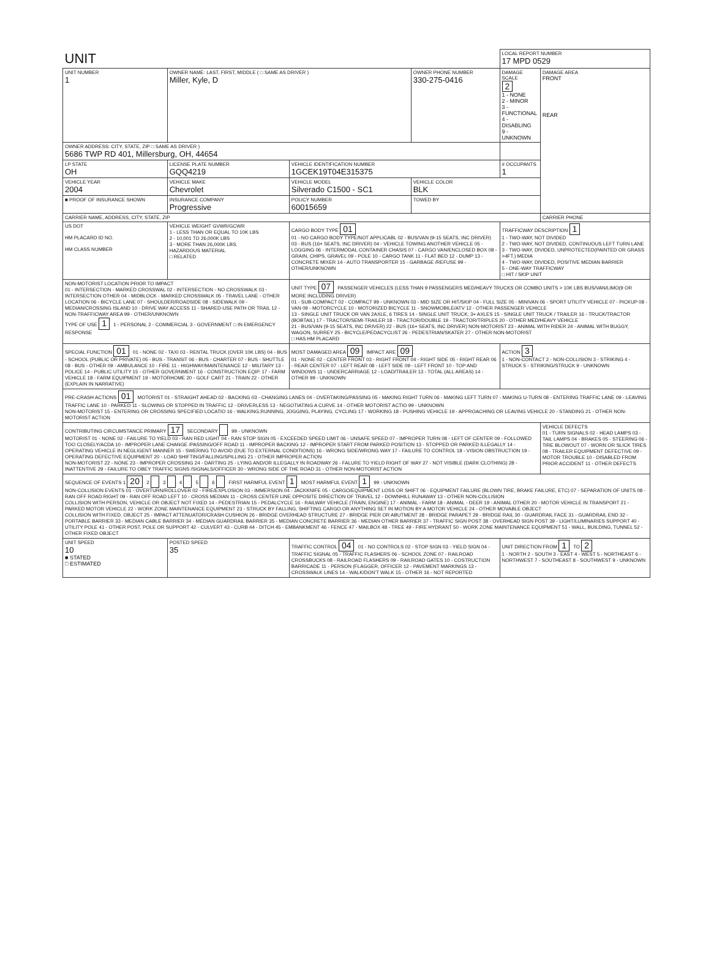| UNIT | | | | LOCAL REPORT NUMBER 17 MPD 0529 | |
| UNIT NUMBER 1 | OWNER NAME: LAST, FIRST, MIDDLE ( □ SAME AS DRIVER ) Miller, Kyle, D | | OWNER PHONE NUMBER 330-275-0416 | DAMAGE SCALE 2 1 - NONE 2 - MINOR 3 - FUNCTIONAL 4 - DISABLING 9 - UNKNOWN | DAMAGE AREA FRONT REAR |
| OWNER ADDRESS: CITY, STATE, ZIP □ SAME AS DRIVER ) 5686 TWP RD 401, Millersburg, OH, 44654 | | | | | |
| LP STATE OH | LICENSE PLATE NUMBER GQQ4219 | VEHICLE IDENTIFICATION NUMBER 1GCEK19T04E315375 | | # OCCUPANTS 1 | |
| VEHICLE YEAR 2004 | VEHICLE MAKE Chevrolet | VEHICLE MODEL Silverado C1500 - SC1 | VEHICLE COLOR BLK | | |
| ■ PROOF OF INSURANCE SHOWN | INSURANCE COMPANY Progressive | POLICY NUMBER 60015659 | TOWED BY | | |
| CARRIER NAME, ADDRESS, CITY, STATE, ZIP | | | | | CARRIER PHONE |
| US DOT HM PLACARD ID NO. HM CLASS NUMBER | VEHICLE WEIGHT GVWR/GCWR 1 - LESS THAN OR EQUAL TO 10K LBS 2 - 10,001 TO 26,000K LBS 3 - MORE THAN 26,000K LBS. HAZARDOUS MATERIAL □ RELATED | CARGO BODY TYPE 01 01 - NO CARGO BODY TYPE/NOT APPLICABL 02 - BUS/VAN (9-15 SEATS, INC DRIVER) 03 - BUS (16+ SEATS, INC DRIVER) 04 - VEHICLE TOWING ANOTHER VEHICLE 05 - LOGGING 06 - INTERMODAL CONTAINER CHASIS 07 - CARGO VAN/ENCLOSED BOX 08 - GRAIN, CHIPS, GRAVEL 09 - POLE 10 - CARGO TANK 11 - FLAT BED 12 - DUMP 13 - CONCRETE MIXER 14 - AUTO TRANSPORTER 15 - GARBAGE /REFUSE 99 - OTHER/UNKNOWN | | TRAFFICWAY DESCRIPTION 1 1 - TWO-WAY, NOT DIVIDED 2 - TWO-WAY, NOT DIVIDED, CONTINUOUS LEFT TURN LANE 3 - TWO-WAY, DIVIDED, UNPROTECTED(PAINTED OR GRASS >4FT.) MEDIA 4 - TWO-WAY, DIVIDED, POSITIVE MEDIAN BARRIER 5 - ONE-WAY TRAFFICWAY □ HIT / SKIP UNIT | |
| NON-MOTORIST LOCATION PRIOR TO IMPACT 01 - INTERSECTION - MARKED CROSSWAL 02 - INTERSECTION - NO CROSSWALK 03 - INTERSECTION OTHER 04 - MIDBLOCK - MARKED CROSSWALK 05 - TRAVEL LANE - OTHER LOCATION 06 - BICYCLE LANE 07 - SHOULDER/ROADSIDE 08 - SIDEWALK 09 - MEDIAN/CROSSING ISLAND 10 - DRIVE WAY ACCESS 11 - SHARED-USE PATH OR TRAIL 12 - NON-TRAFFICWAY AREA 99 - OTHER/UNKNOWN TYPE OF USE 1 1 - PERSONAL 2 - COMMERCIAL 3 - GOVERNMENT □ IN EMERGENCY RESPONSE | | UNIT TYPE 07 PASSENGER VEHICLES (LESS THAN 9 PASSENGERS MED/HEAVY TRUCKS OR COMBO UNITS > 10K LBS BUS/VAN/LIMO(9 OR MORE INCLUDING DRIVER) 01 - SUB-COMPACT 02 - COMPACT 99 - UNKNOWN 03 - MID SIZE OR HIT/SKIP 04 - FULL SIZE 05 - MINIVAN 06 - SPORT UTILITY VEHICLE 07 - PICKUP 08 - VAN 09 - MOTORCYCLE 10 - MOTORIZED BICYCLE 11 - SNOWMOBILE/ATV 12 - OTHER PASSENGER VEHICLE 13 - SINGLE UNIT TRUCK OR VAN 2AXLE, 6 TIRES 14 - SINGLE UNIT TRUCK; 3+ AXLES 15 - SINGLE UNIT TRUCK / TRAILER 16 - TRUCK/TRACTOR (BOBTAIL) 17 - TRACTOR/SEMI-TRAILER 18 - TRACTOR/DOUBLE 19 - TRACTOR/TRIPLES 20 - OTHER MED/HEAVY VEHICLE 21 - BUS/VAN (9-15 SEATS, INC DRIVER) 22 - BUS (16+ SEATS, INC DRIVER) NON-MOTORIST 23 - ANIMAL WITH RIDER 24 - ANIMAL WITH BUGGY, WAGON, SURREY 25 - BICYCLE/PEDACYCLIST 26 - PEDESTRIAN/SKATER 27 - OTHER NON-MOTORIST □ HAS HM PLACARD | | | |
| SPECIAL FUNCTION 01 01 - NONE 02 - TAXI 03 - RENTAL TRUCK (OVER 10K LBS) 04 - BUS - SCHOOL (PUBLIC OR PRIVATE) 05 - BUS - TRANSIT 06 - BUS - CHARTER 07 - BUS - SHUTTLE 08 - BUS - OTHER 09 - AMBULANCE 10 - FIRE 11 - HIGHWAY/MAINTENANCE 12 - MILITARY 13 - POLICE 14 - PUBLIC UTILITY 15 - OTHER GOVERNMENT 16 - CONSTRUCTION EQIP. 17 - FARM VEHICLE 18 - FARM EQUIPMENT 19 - MOTORHOME 20 - GOLF CART 21 - TRAIN 22 - OTHER (EXPLAIN IN NARRATIVE) | | MOST DAMAGED AREA 09 IMPACT ARE 09 01 - NONE 02 - CENTER FRONT 03 - RIGHT FRONT 04 - RIGHT SIDE 05 - RIGHT REAR 06 - REAR CENTER 07 - LEFT REAR 08 - LEFT SIDE 09 - LEFT FRONT 10 - TOP AND WINDOWS 11 - UNDERCARRIAGE 12 - LOAD/TRAILER 13 - TOTAL (ALL AREAS) 14 - OTHER 99 - UNKNOWN | | ACTION 3 1 - NON-CONTACT 2 - NON-COLLISION 3 - STRIKING 4 - STRUCK 5 - STRIKING/STRUCK 9 - UNKNOWN | |
| PRE-CRASH ACTIONS 01 MOTORIST 01 - STRAIGHT AHEAD 02 - BACKING 03 - CHANGING LANES 04 - OVERTAKING/PASSING 05 - MAKING RIGHT TURN 06 - MAKING LEFT TURN 07 - MAKING U-TURN 08 - ENTERING TRAFFIC LANE 09 - LEAVING TRAFFIC LANE 10 - PARKED 11 - SLOWING OR STOPPED IN TRAFFIC 12 - DRIVERLESS 13 - NEGOTIATING A CURVE 14 - OTHER MOTORIST ACTIO 99 - UNKNOWN NON-MOTORIST 15 - ENTERING OR CROSSING SPECIFIED LOCATIO 16 - WALKING,RUNNING, JOGGING, PLAYING, CYCLING 17 - WORKING 18 - PUSHING VEHICLE 19 - APPROACHING OR LEAVING VEHICLE 20 - STANDING 21 - OTHER NON-MOTORIST ACTION | | | | | |
| CONTRIBUTING CIRCUMSTANCE PRIMARY 17 SECONDARY 99 - UNKNOWN MOTORIST 01 - NONE 02 - FAILURE TO YIELD 03 - RAN RED LIGHT 04 - RAN STOP SIGN 05 - EXCEEDED SPEED LIMIT 06 - UNSAFE SPEED 07 - IMPROPER TURN 08 - LEFT OF CENTER 09 - FOLLOWED TOO CLOSELY/ACDA 10 - IMPROPER LANE CHANGE /PASSING/OFF ROAD 11 - IMPROPER BACKING 12 - IMPROPER START FROM PARKED POSITION 13 - STOPPED OR PARKED ILLEGALLY 14 - OPERATING VEHICLE IN NEGLIGENT MANNER 15 - SWERING TO AVOID (DUE TO EXTERNAL CONDITIONS) 16 - WRONG SIDE/WRONG WAY 17 - FAILURE TO CONTROL 18 - VISION OBSTRUCTION 19 - OPERATING DEFECTIVE EQUIPMENT 20 - LOAD SHIFTING/FALLING/SPILLING 21 - OTHER IMPROPER ACTION NON-MOTORIST 22 - NONE 23 - IMPROPER CROSSING 24 - DARTING 25 - LYING AND/OR ILLEGALLY IN ROADWAY 26 - FALURE TO YIELD RIGHT OF WAY 27 - NOT VISIBLE (DARK CLOTHING) 28 - INATTENTIVE 29 - FAILURE TO OBEY TRAFFIC SIGNS /SIGNALS/OFFICER 30 - WRONG SIDE OF THE ROAD 31 - OTHER NON-MOTORIST ACTION | | | | | VEHICLE DEFECTS 01 - TURN SIGNALS 02 - HEAD LAMPS 03 - TAIL LAMPS 04 - BRAKES 05 - STEERING 06 - TIRE BLOWOUT 07 - WORN OR SLICK TIRES 08 - TRAILER EQUIPMENT DEFECTIVE 09 - MOTOR TROUBLE 10 - DISABLED FROM PRIOR ACCIDENT 11 - OTHER DEFECTS |
| SEQUENCE OF EVENTS 1 20 2 3 4 5 6 FIRST HARMFUL EVENT 1 MOST HARMFUL EVENT 1 99 - UNKNOWN NON-COLLISION EVENTS 01 - OVERTURN/ROLLOVER 02 - FIRE/EXPLOSION 03 - IMMERSION 04 - JACKKNIFE 05 - CARGO/EQUIPMENT LOSS OR SHIFT 06 - EQUIPMENT FAILURE (BLOWN TIRE, BRAKE FAILURE, ETC) 07 - SEPARATION OF UNITS 08 - RAN OFF ROAD RIGHT 09 - RAN OFF ROAD LEFT 10 - CROSS MEDIAN 11 - CROSS CENTER LINE OPPOSITE DIRECTION OF TRAVEL 12 - DOWNHILL RUNAWAY 13 - OTHER NON-COLLISION COLLISION WITH PERSON, VEHICLE OR OBJECT NOT FIXED 14 - PEDESTRIAN 15 - PEDALCYCLE 16 - RAILWAY VEHICLE (TRAIN, ENGINE) 17 - ANIMAL - FARM 18 - ANIMAL - DEER 19 - ANIMAL OTHER 20 - MOTOR VEHICLE IN TRANSPORT 21 - PARKED MOTOR VEHICLE 22 - WORK ZONE MAINTENANCE EQUIPMENT 23 - STRUCK BY FALLING, SHIFTING CARGO OR ANYTHING SET IN MOTION BY A MOTOR VEHICLE 24 - OTHER MOVABLE OBJECT COLLISION WITH FIXED, OBJECT 25 - IMPACT ATTENUATOR/CRASH CUSHION 26 - BRIDGE OVERHEAD STRUCTURE 27 - BRIDGE PIER OR ABUTMENT 28 - BRIDGE PARAPET 29 - BRIDGE RAIL 30 - GUARDRAIL FACE 31 - GUARDRAIL END 32 - PORTABLE BARRIER 33 - MEDIAN CABLE BARRIER 34 - MEDIAN GUARDRAIL BARRIER 35 - MEDIAN CONCRETE BARRIER 36 - MEDIAN OTHER BARRIER 37 - TRAFFIC SIGN POST 38 - OVERHEAD SIGN POST 39 - LIGHT/LUMINARIES SUPPORT 40 - UTILITY POLE 41 - OTHER POST, POLE OR SUPPORT 42 - CULVERT 43 - CURB 44 - DITCH 45 - EMBANKMENT 46 - FENCE 47 - MAILBOX 48 - TREE 49 - FIRE HYDRANT 50 - WORK ZONE MAINTENANCE EQUIPMENT 51 - WALL, BUILDING, TUNNEL 52 - OTHER FIXED OBJECT | | | | | |
| UNIT SPEED 10 ■ STATED □ ESTIMATED | POSTED SPEED 35 | TRAFFIC CONTROL 04 01 - NO CONTROLS 02 - STOP SIGN 03 - YIELD SIGN 04 - TRAFFIC SIGNAL 05 - TRAFFIC FLASHERS 06 - SCHOOL ZONE 07 - RAILROAD CROSSBUCKS 08 - RAILROAD FLASHERS 09 - RAILROAD GATES 10 - COSTRUCTION BARRICADE 11 - PERSON (FLAGGER, OFFICER 12 - PAVEMENT MARKINGS 13 - CROSSWALK LINES 14 - WALK/DON'T WALK 15 - OTHER 16 - NOT REPORTED | | UNIT DIRECTION FROM 1 TO 2 1 - NORTH 2 - SOUTH 3 - EAST 4 - WEST 5 - NORTHEAST 6 - NORTHWEST 7 - SOUTHEAST 8 - SOUTHWEST 9 - UNKNOWN | |